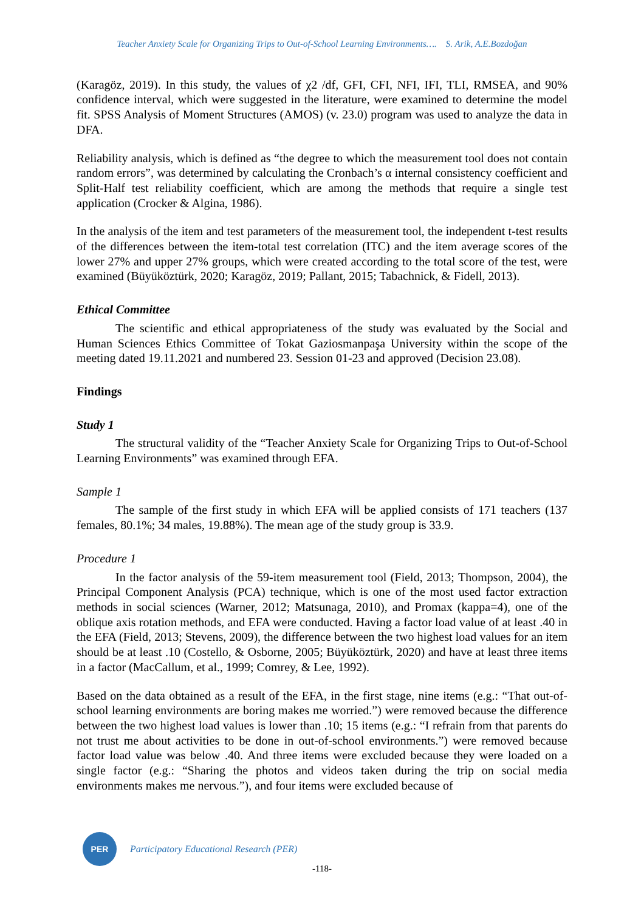Teacher Anxiety Scale for Organizing Trips to Out-of-School Learning Environments…. S. Arik, A.E.Bozdoğan
(Karagöz, 2019). In this study, the values of χ2 /df, GFI, CFI, NFI, IFI, TLI, RMSEA, and 90% confidence interval, which were suggested in the literature, were examined to determine the model fit. SPSS Analysis of Moment Structures (AMOS) (v. 23.0) program was used to analyze the data in DFA.
Reliability analysis, which is defined as “the degree to which the measurement tool does not contain random errors”, was determined by calculating the Cronbach’s α internal consistency coefficient and Split-Half test reliability coefficient, which are among the methods that require a single test application (Crocker & Algina, 1986).
In the analysis of the item and test parameters of the measurement tool, the independent t-test results of the differences between the item-total test correlation (ITC) and the item average scores of the lower 27% and upper 27% groups, which were created according to the total score of the test, were examined (Büyüköztürk, 2020; Karagöz, 2019; Pallant, 2015; Tabachnick, & Fidell, 2013).
Ethical Committee
The scientific and ethical appropriateness of the study was evaluated by the Social and Human Sciences Ethics Committee of Tokat Gaziosmanpaşa University within the scope of the meeting dated 19.11.2021 and numbered 23. Session 01-23 and approved (Decision 23.08).
Findings
Study 1
The structural validity of the “Teacher Anxiety Scale for Organizing Trips to Out-of-School Learning Environments” was examined through EFA.
Sample 1
The sample of the first study in which EFA will be applied consists of 171 teachers (137 females, 80.1%; 34 males, 19.88%). The mean age of the study group is 33.9.
Procedure 1
In the factor analysis of the 59-item measurement tool (Field, 2013; Thompson, 2004), the Principal Component Analysis (PCA) technique, which is one of the most used factor extraction methods in social sciences (Warner, 2012; Matsunaga, 2010), and Promax (kappa=4), one of the oblique axis rotation methods, and EFA were conducted. Having a factor load value of at least .40 in the EFA (Field, 2013; Stevens, 2009), the difference between the two highest load values for an item should be at least .10 (Costello, & Osborne, 2005; Büyüköztürk, 2020) and have at least three items in a factor (MacCallum, et al., 1999; Comrey, & Lee, 1992).
Based on the data obtained as a result of the EFA, in the first stage, nine items (e.g.: “That out-of-school learning environments are boring makes me worried.”) were removed because the difference between the two highest load values is lower than .10; 15 items (e.g.: “I refrain from that parents do not trust me about activities to be done in out-of-school environments.”) were removed because factor load value was below .40. And three items were excluded because they were loaded on a single factor (e.g.: “Sharing the photos and videos taken during the trip on social media environments makes me nervous.”), and four items were excluded because of
PER
Participatory Educational Research (PER)
-118-